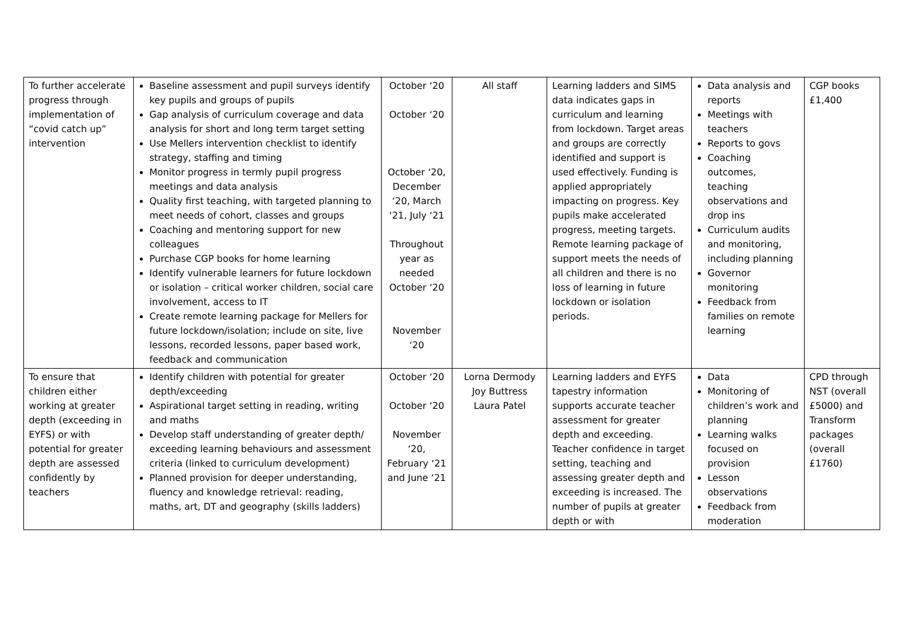| To further accelerate progress through implementation of “covid catch up” intervention | Baseline assessment and pupil surveys identify key pupils and groups of pupils Gap analysis of curriculum coverage and data analysis for short and long term target setting Use Mellers intervention checklist to identify strategy, staffing and timing Monitor progress in termly pupil progress meetings and data analysis Quality first teaching, with targeted planning to meet needs of cohort, classes and groups Coaching and mentoring support for new colleagues Purchase CGP books for home learning Identify vulnerable learners for future lockdown or isolation – critical worker children, social care involvement, access to IT Create remote learning package for Mellers for future lockdown/isolation; include on site, live lessons, recorded lessons, paper based work, feedback and communication | October ‘20 October ‘20 October ‘20, December ‘20, March ‘21, July ‘21 Throughout year as needed October ‘20 November ‘20 | All staff | Learning ladders and SIMS data indicates gaps in curriculum and learning from lockdown. Target areas and groups are correctly identified and support is used effectively. Funding is applied appropriately impacting on progress. Key pupils make accelerated progress, meeting targets. Remote learning package of support meets the needs of all children and there is no loss of learning in future lockdown or isolation periods. | Data analysis and reports Meetings with teachers Reports to govs Coaching outcomes, teaching observations and drop ins Curriculum audits and monitoring, including planning Governor monitoring Feedback from families on remote learning | CGP books £1,400 |
| To ensure that children either working at greater depth (exceeding in EYFS) or with potential for greater depth are assessed confidently by teachers | Identify children with potential for greater depth/exceeding Aspirational target setting in reading, writing and maths Develop staff understanding of greater depth/ exceeding learning behaviours and assessment criteria (linked to curriculum development) Planned provision for deeper understanding, fluency and knowledge retrieval: reading, maths, art, DT and geography (skills ladders) | October ‘20 October ‘20 November ‘20, February ‘21 and June ‘21 | Lorna Dermody Joy Buttress Laura Patel | Learning ladders and EYFS tapestry information supports accurate teacher assessment for greater depth and exceeding. Teacher confidence in target setting, teaching and assessing greater depth and exceeding is increased. The number of pupils at greater depth or with | Data Monitoring of children’s work and planning Learning walks focused on provision Lesson observations Feedback from moderation | CPD through NST (overall £5000) and Transform packages (overall £1760) |